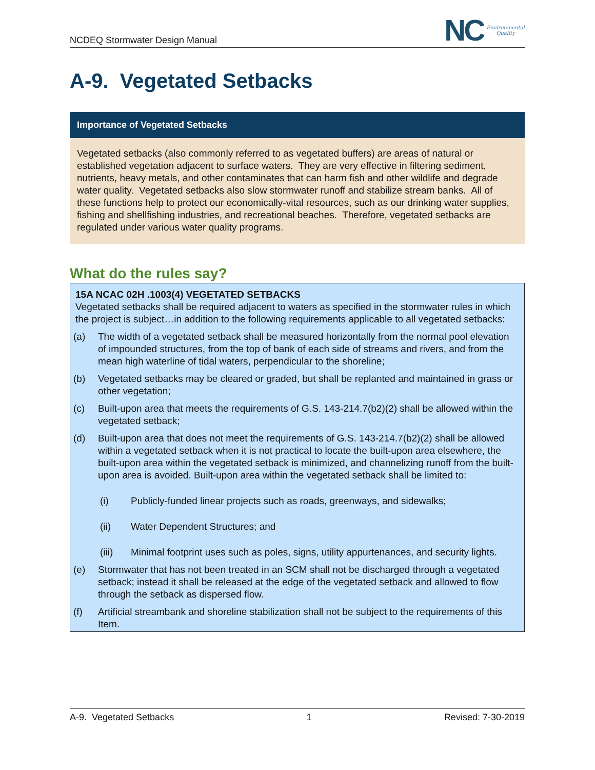NCDEQ Stormwater Design Manual
NC
Environmental
Quality
A-9. Vegetated Setbacks
Importance of Vegetated Setbacks
Vegetated setbacks (also commonly referred to as vegetated buffers) are areas of natural or established vegetation adjacent to surface waters. They are very effective in filtering sediment, nutrients, heavy metals, and other contaminates that can harm fish and other wildlife and degrade water quality. Vegetated setbacks also slow stormwater runoff and stabilize stream banks. All of these functions help to protect our economically-vital resources, such as our drinking water supplies, fishing and shellfishing industries, and recreational beaches. Therefore, vegetated setbacks are regulated under various water quality programs.
What do the rules say?
15A NCAC 02H .1003(4) VEGETATED SETBACKS
Vegetated setbacks shall be required adjacent to waters as specified in the stormwater rules in which the project is subject…in addition to the following requirements applicable to all vegetated setbacks:
(a) The width of a vegetated setback shall be measured horizontally from the normal pool elevation of impounded structures, from the top of bank of each side of streams and rivers, and from the mean high waterline of tidal waters, perpendicular to the shoreline;
(b) Vegetated setbacks may be cleared or graded, but shall be replanted and maintained in grass or other vegetation;
(c) Built-upon area that meets the requirements of G.S. 143-214.7(b2)(2) shall be allowed within the vegetated setback;
(d) Built-upon area that does not meet the requirements of G.S. 143-214.7(b2)(2) shall be allowed within a vegetated setback when it is not practical to locate the built-upon area elsewhere, the built-upon area within the vegetated setback is minimized, and channelizing runoff from the built-upon area is avoided. Built-upon area within the vegetated setback shall be limited to:
(i) Publicly-funded linear projects such as roads, greenways, and sidewalks;
(ii) Water Dependent Structures; and
(iii) Minimal footprint uses such as poles, signs, utility appurtenances, and security lights.
(e) Stormwater that has not been treated in an SCM shall not be discharged through a vegetated setback; instead it shall be released at the edge of the vegetated setback and allowed to flow through the setback as dispersed flow.
(f) Artificial streambank and shoreline stabilization shall not be subject to the requirements of this Item.
A-9. Vegetated Setbacks 1 Revised: 7-30-2019